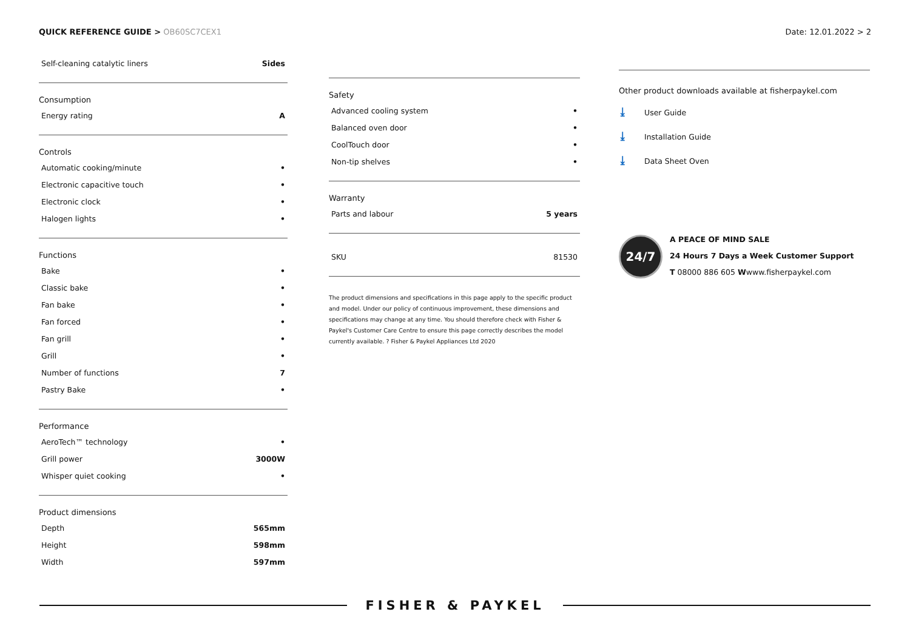QUICK REFERENCE GUIDE > OB60SC7CEX1
Date: 12.01.2022 > 2
| Self-cleaning catalytic liners | Sides |
| Consumption | |
| Energy rating | A |
| Controls | |
| Automatic cooking/minute | • |
| Electronic capacitive touch | • |
| Electronic clock | • |
| Halogen lights | • |
| Functions | |
| Bake | • |
| Classic bake | • |
| Fan bake | • |
| Fan forced | • |
| Fan grill | • |
| Grill | • |
| Number of functions | 7 |
| Pastry Bake | • |
| Performance | |
| AeroTech™ technology | • |
| Grill power | 3000W |
| Whisper quiet cooking | • |
| Product dimensions | |
| Depth | 565mm |
| Height | 598mm |
| Width | 597mm |
| Safety | |
| --- | --- |
| Advanced cooling system | • |
| Balanced oven door | • |
| CoolTouch door | • |
| Non-tip shelves | • |
| Warranty | |
| Parts and labour | 5 years |
| SKU | 81530 |
The product dimensions and specifications in this page apply to the specific product and model. Under our policy of continuous improvement, these dimensions and specifications may change at any time. You should therefore check with Fisher & Paykel's Customer Care Centre to ensure this page correctly describes the model currently available. ? Fisher & Paykel Appliances Ltd 2020
Other product downloads available at fisherpaykel.com
⤓ User Guide
⤓ Installation Guide
⤓ Data Sheet Oven
24/7
A PEACE OF MIND SALE
24 Hours 7 Days a Week Customer Support
T 08000 886 605 Wwww.fisherpaykel.com
FISHER & PAYKEL